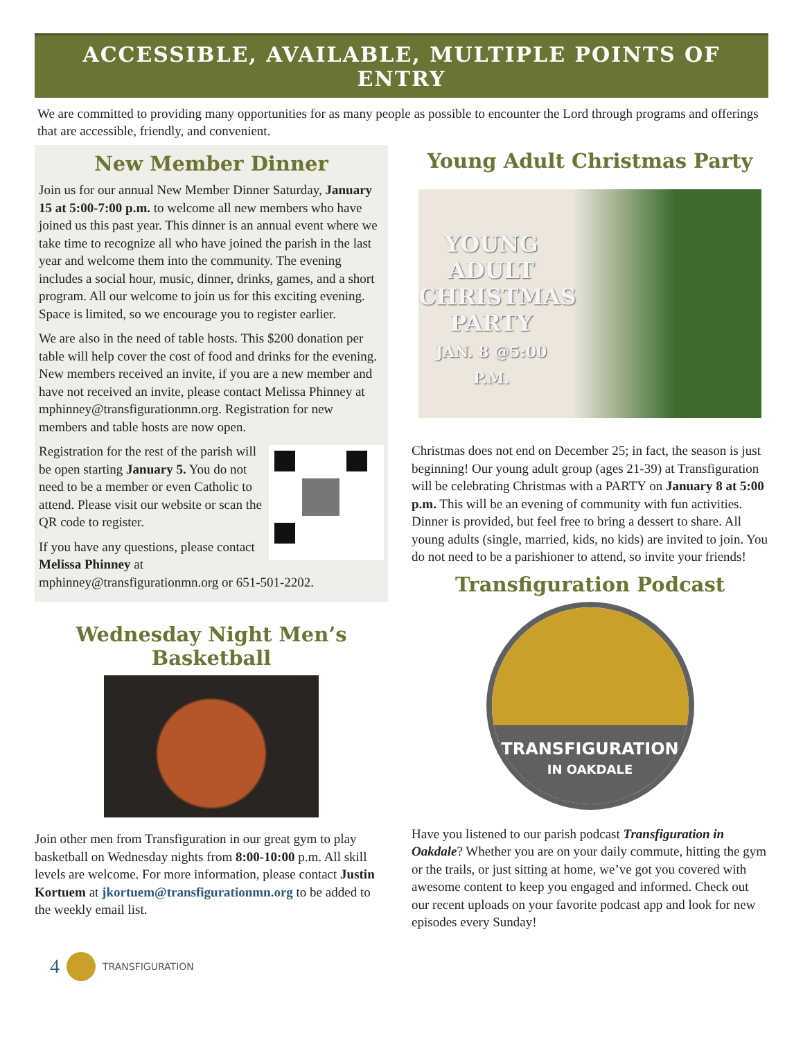ACCESSIBLE, AVAILABLE, MULTIPLE POINTS OF ENTRY
We are committed to providing many opportunities for as many people as possible to encounter the Lord through programs and offerings that are accessible, friendly, and convenient.
New Member Dinner
Join us for our annual New Member Dinner Saturday, January 15 at 5:00-7:00 p.m. to welcome all new members who have joined us this past year. This dinner is an annual event where we take time to recognize all who have joined the parish in the last year and welcome them into the community. The evening includes a social hour, music, dinner, drinks, games, and a short program. All our welcome to join us for this exciting evening. Space is limited, so we encourage you to register earlier.
We are also in the need of table hosts. This $200 donation per table will help cover the cost of food and drinks for the evening. New members received an invite, if you are a new member and have not received an invite, please contact Melissa Phinney at mphinney@transfigurationmn.org. Registration for new members and table hosts are now open.
Registration for the rest of the parish will be open starting January 5. You do not need to be a member or even Catholic to attend. Please visit our website or scan the QR code to register.
If you have any questions, please contact Melissa Phinney at mphinney@transfigurationmn.org or 651-501-2202.
Wednesday Night Men’s
Basketball
Join other men from Transfiguration in our great gym to play basketball on Wednesday nights from 8:00-10:00 p.m. All skill levels are welcome. For more information, please contact Justin Kortuem at jkortuem@transfigurationmn.org to be added to the weekly email list.
Young Adult Christmas Party
YOUNG
ADULT
CHRISTMAS
PARTY
JAN. 8 @5:00 P.M.
Christmas does not end on December 25; in fact, the season is just beginning! Our young adult group (ages 21-39) at Transfiguration will be celebrating Christmas with a PARTY on January 8 at 5:00 p.m. This will be an evening of community with fun activities. Dinner is provided, but feel free to bring a dessert to share. All young adults (single, married, kids, no kids) are invited to join. You do not need to be a parishioner to attend, so invite your friends!
Transfiguration Podcast
TRANSFIGURATION
IN OAKDALE
Have you listened to our parish podcast Transfiguration in Oakdale? Whether you are on your daily commute, hitting the gym or the trails, or just sitting at home, we’ve got you covered with awesome content to keep you engaged and informed. Check out our recent uploads on your favorite podcast app and look for new episodes every Sunday!
4 TRANSFIGURATION